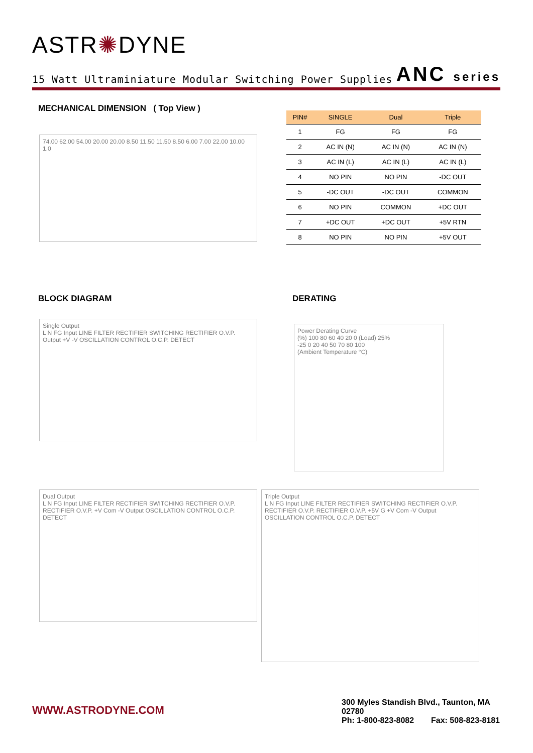ASTR✺DYNE
15 Watt Ultraminiature Modular Switching Power Supplies ANC series
MECHANICAL DIMENSION ( Top View )
74.00 62.00 54.00 20.00 20.00 8.50 11.50 11.50 8.50 6.00 7.00 22.00 10.00 1.0
| PIN# | SINGLE | Dual | Triple |
| --- | --- | --- | --- |
| 1 | FG | FG | FG |
| 2 | AC IN (N) | AC IN (N) | AC IN (N) |
| 3 | AC IN (L) | AC IN (L) | AC IN (L) |
| 4 | NO PIN | NO PIN | -DC OUT |
| 5 | -DC OUT | -DC OUT | COMMON |
| 6 | NO PIN | COMMON | +DC OUT |
| 7 | +DC OUT | +DC OUT | +5V RTN |
| 8 | NO PIN | NO PIN | +5V OUT |
BLOCK DIAGRAM DERATING
Single Output
L N FG Input LINE FILTER RECTIFIER SWITCHING RECTIFIER O.V.P. Output +V -V OSCILLATION CONTROL O.C.P. DETECT
Power Derating Curve
(%) 100 80 60 40 20 0 (Load) 25%
-25 0 20 40 50 70 80 100
(Ambient Temperature °C)
Dual Output
L N FG Input LINE FILTER RECTIFIER SWITCHING RECTIFIER O.V.P. RECTIFIER O.V.P. +V Com -V Output OSCILLATION CONTROL O.C.P. DETECT
Triple Output
L N FG Input LINE FILTER RECTIFIER SWITCHING RECTIFIER O.V.P. RECTIFIER O.V.P. RECTIFIER O.V.P. +5V G +V Com -V Output OSCILLATION CONTROL O.C.P. DETECT
WWW.ASTRODYNE.COM
300 Myles Standish Blvd., Taunton, MA 02780
Ph: 1-800-823-8082 Fax: 508-823-8181